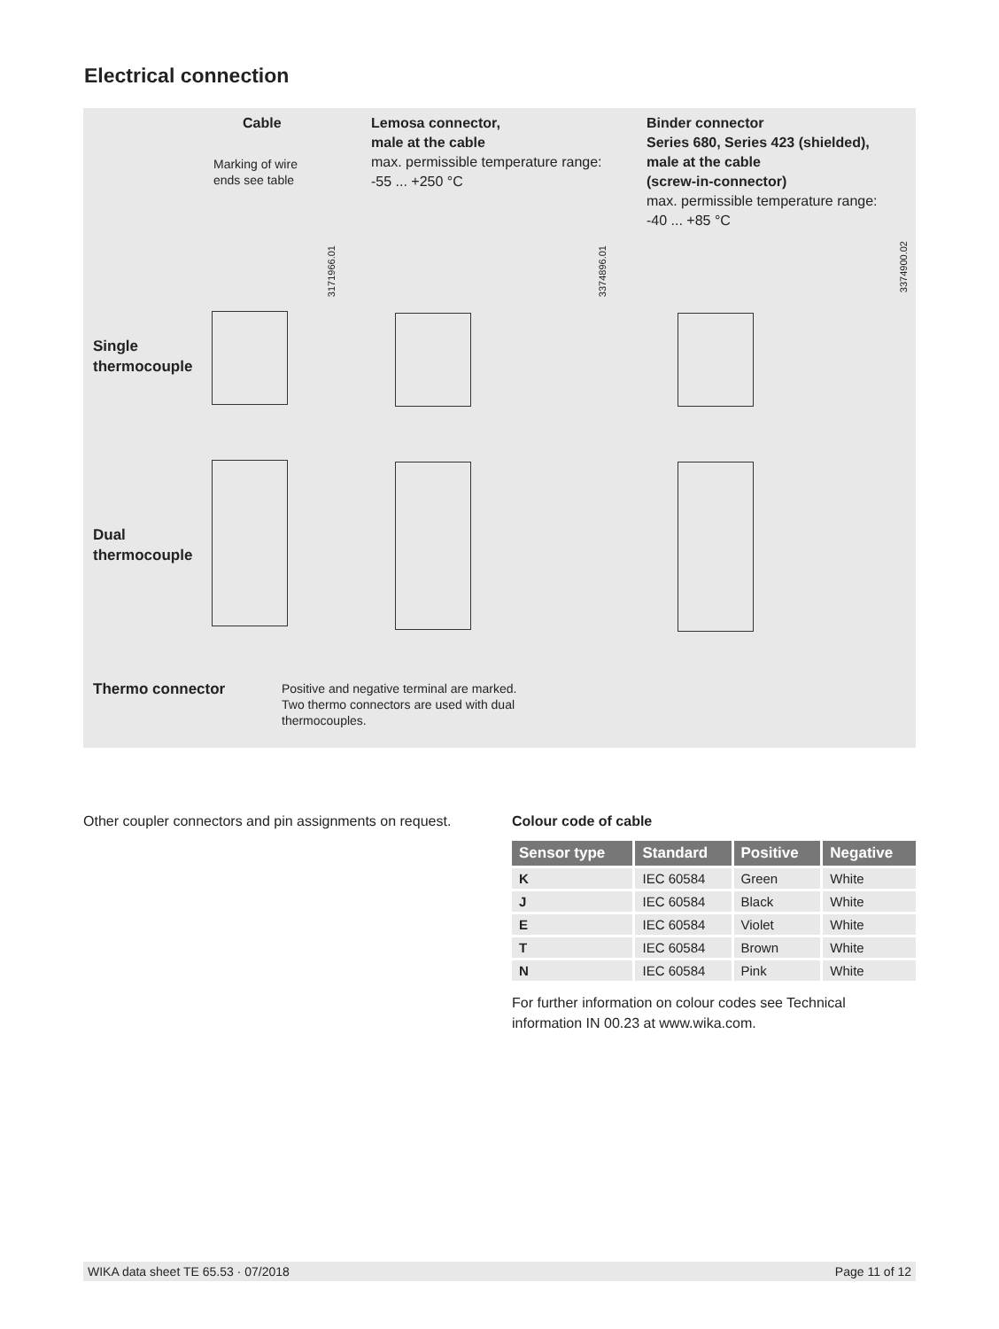Electrical connection
Cable
Marking of wire
ends see table
Lemosa connector,
male at the cable
max. permissible temperature range:
-55 ... +250 °C
Binder connector
Series 680, Series 423 (shielded),
male at the cable
(screw-in-connector)
max. permissible temperature range:
-40 ... +85 °C
3171966.01
3374896.01
3374900.02
Single
thermocouple
Dual
thermocouple
Thermo connector
Positive and negative terminal are marked.
Two thermo connectors are used with dual
thermocouples.
Other coupler connectors and pin assignments on request.
Colour code of cable
| Sensor type | Standard | Positive | Negative |
| --- | --- | --- | --- |
| K | IEC 60584 | Green | White |
| J | IEC 60584 | Black | White |
| E | IEC 60584 | Violet | White |
| T | IEC 60584 | Brown | White |
| N | IEC 60584 | Pink | White |
For further information on colour codes see Technical information IN 00.23 at www.wika.com.
WIKA data sheet TE 65.53 · 07/2018 Page 11 of 12